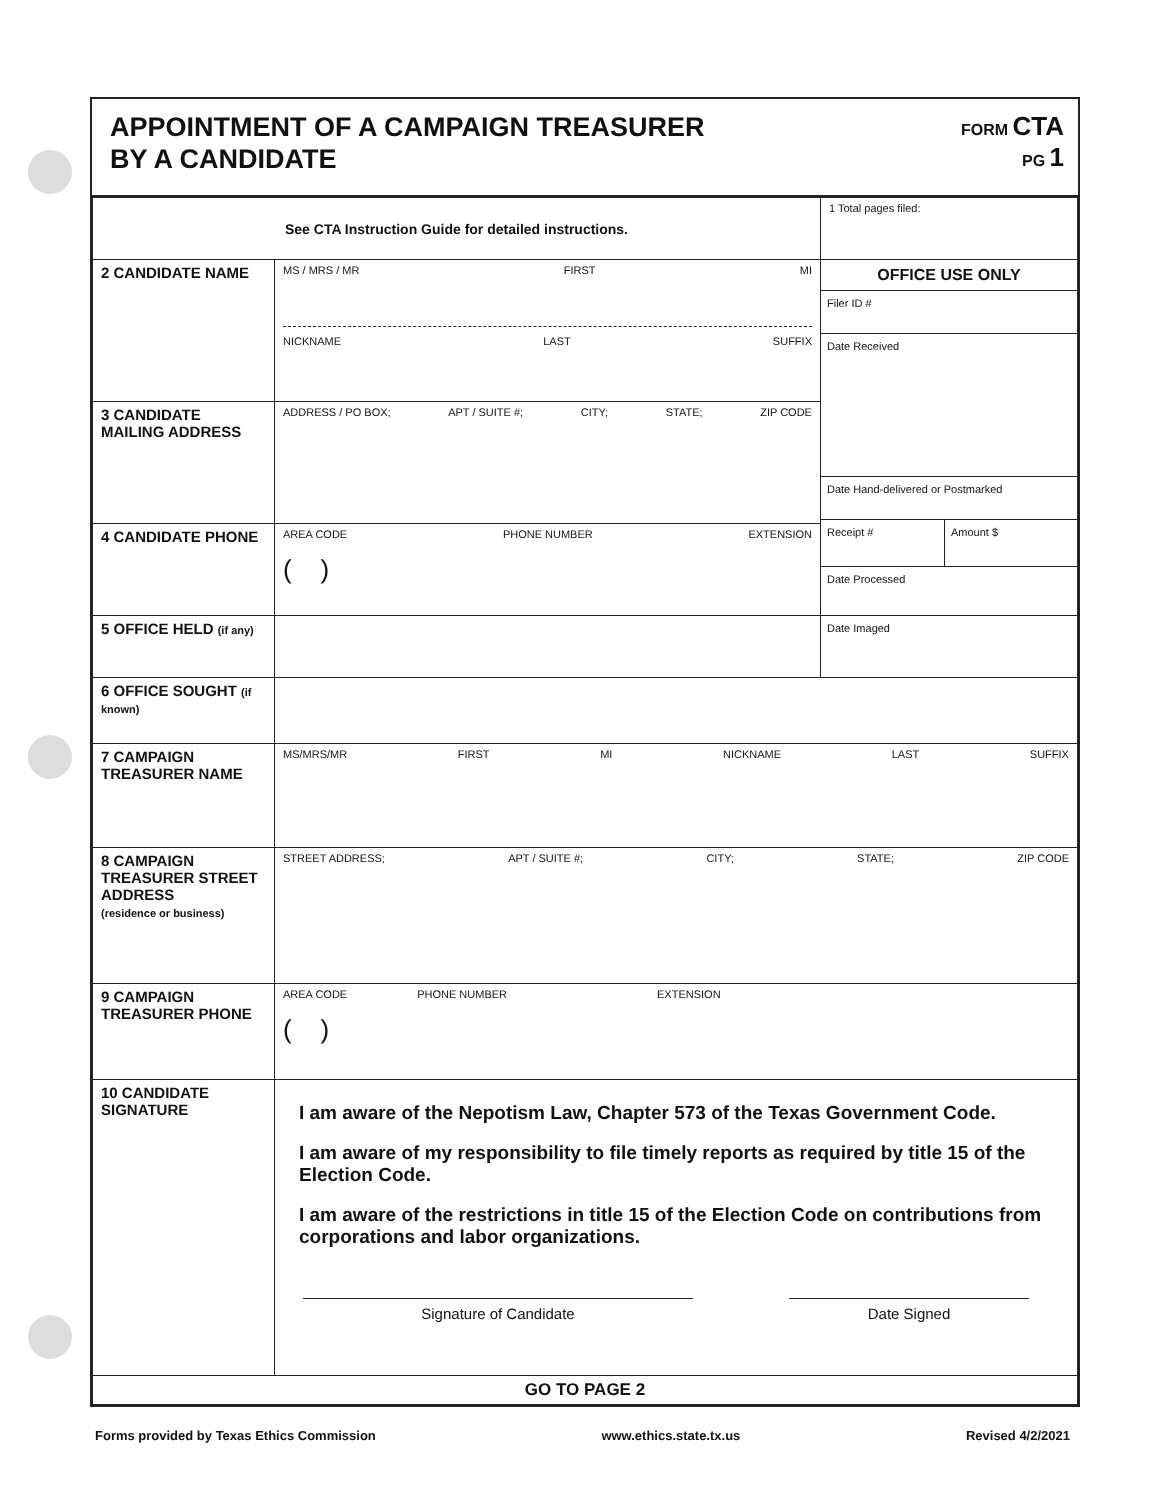APPOINTMENT OF A CAMPAIGN TREASURER
BY A CANDIDATE
FORM CTA
PG 1
| See CTA Instruction Guide for detailed instructions. | | 1 Total pages filed: |
| 2 CANDIDATE NAME | MS / MRS / MR FIRST MI NICKNAME LAST SUFFIX | OFFICE USE ONLY Filer ID # Date Received Date Hand-delivered or Postmarked Receipt # Amount $ Date Processed Date Imaged |
| 3 CANDIDATE MAILING ADDRESS | ADDRESS / PO BOX; APT / SUITE #; CITY; STATE; ZIP CODE | |
| 4 CANDIDATE PHONE | AREA CODE PHONE NUMBER EXTENSION ( ) | |
| 5 OFFICE HELD (if any) | | |
| 6 OFFICE SOUGHT (if known) | | |
| 7 CAMPAIGN TREASURER NAME | MS/MRS/MR FIRST MI NICKNAME LAST SUFFIX | |
| 8 CAMPAIGN TREASURER STREET ADDRESS (residence or business) | STREET ADDRESS; APT / SUITE #; CITY; STATE; ZIP CODE | |
| 9 CAMPAIGN TREASURER PHONE | AREA CODE PHONE NUMBER EXTENSION ( ) | |
| 10 CANDIDATE SIGNATURE | I am aware of the Nepotism Law, Chapter 573 of the Texas Government Code. I am aware of my responsibility to file timely reports as required by title 15 of the Election Code. I am aware of the restrictions in title 15 of the Election Code on contributions from corporations and labor organizations. Signature of Candidate Date Signed | |
| GO TO PAGE 2 | | |
Forms provided by Texas Ethics Commission www.ethics.state.tx.us Revised 4/2/2021